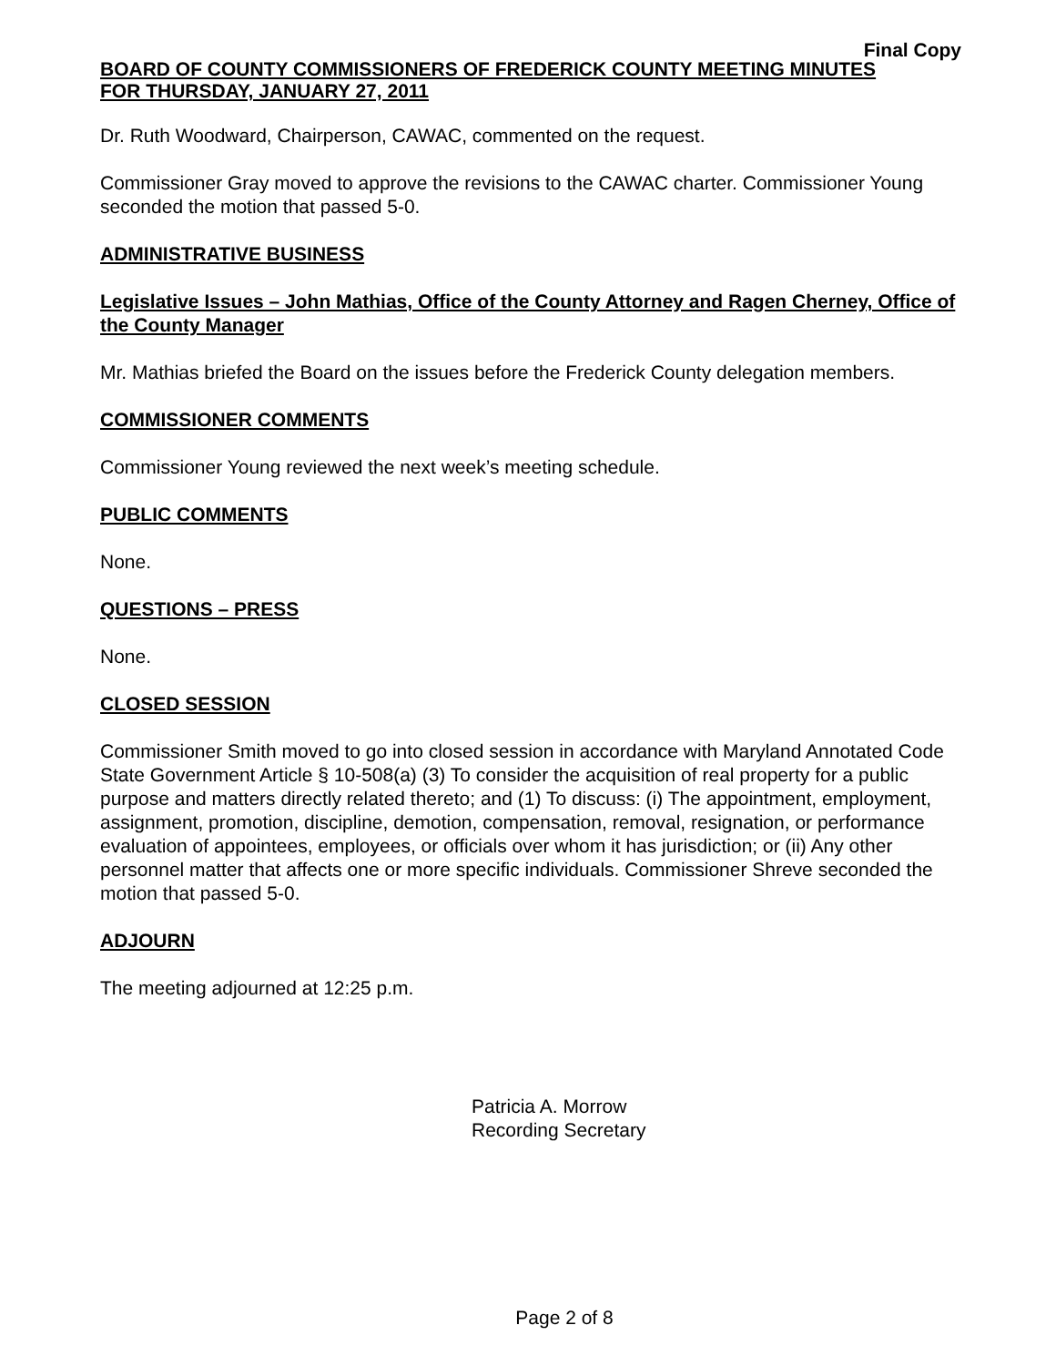Final Copy
BOARD OF COUNTY COMMISSIONERS OF FREDERICK COUNTY MEETING MINUTES
FOR THURSDAY, JANUARY 27, 2011
Dr. Ruth Woodward, Chairperson, CAWAC, commented on the request.
Commissioner Gray moved to approve the revisions to the CAWAC charter. Commissioner Young seconded the motion that passed 5-0.
ADMINISTRATIVE BUSINESS
Legislative Issues – John Mathias, Office of the County Attorney and Ragen Cherney, Office of the County Manager
Mr. Mathias briefed the Board on the issues before the Frederick County delegation members.
COMMISSIONER COMMENTS
Commissioner Young reviewed the next week’s meeting schedule.
PUBLIC COMMENTS
None.
QUESTIONS – PRESS
None.
CLOSED SESSION
Commissioner Smith moved to go into closed session in accordance with Maryland Annotated Code State Government Article § 10-508(a) (3) To consider the acquisition of real property for a public purpose and matters directly related thereto; and (1) To discuss: (i) The appointment, employment, assignment, promotion, discipline, demotion, compensation, removal, resignation, or performance evaluation of appointees, employees, or officials over whom it has jurisdiction; or (ii) Any other personnel matter that affects one or more specific individuals. Commissioner Shreve seconded the motion that passed 5-0.
ADJOURN
The meeting adjourned at 12:25 p.m.
Patricia A. Morrow
Recording Secretary
Page 2 of 8